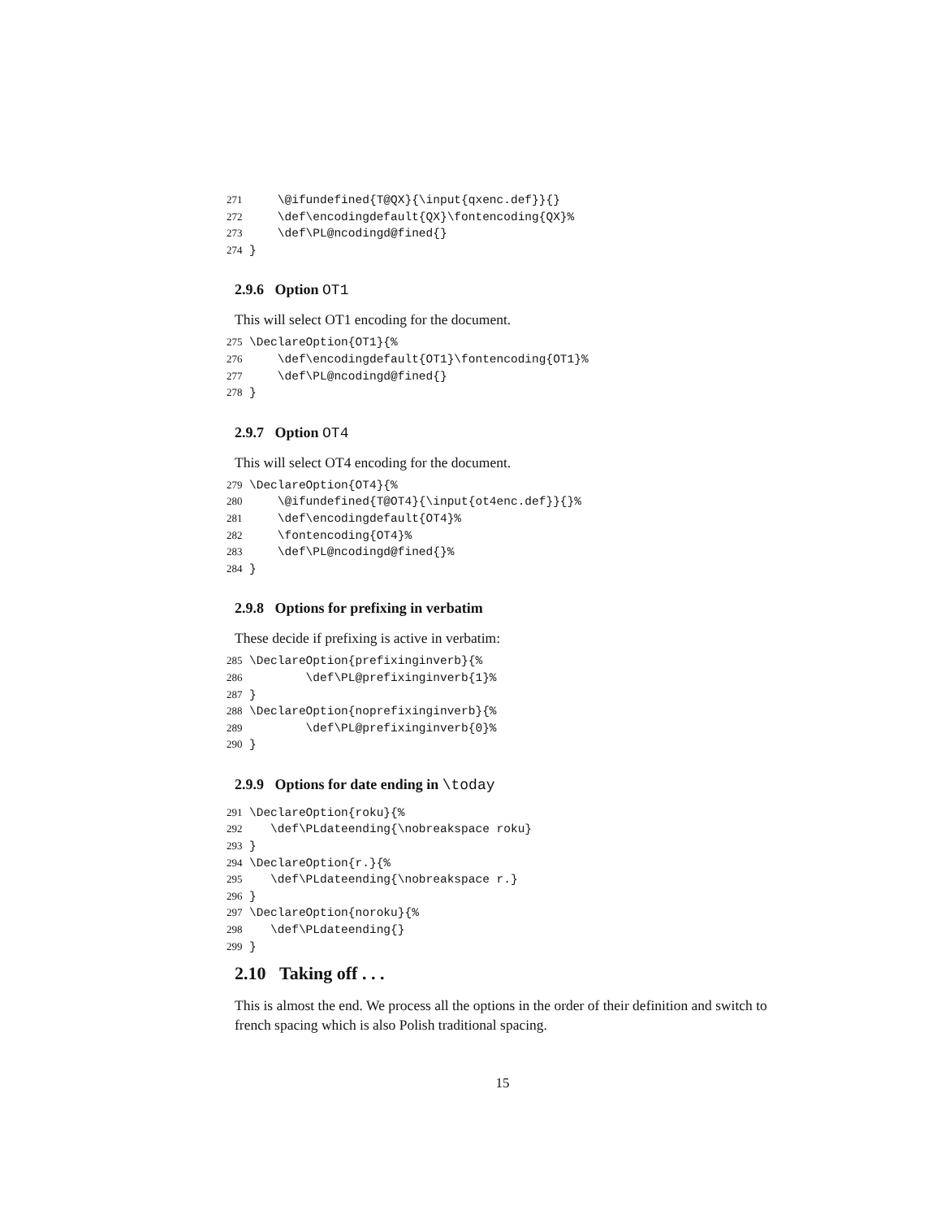271    \@ifundefined{T@QX}{\input{qxenc.def}}{}
272    \def\encodingdefault{QX}\fontencoding{QX}%
273    \def\PL@ncodingd@fined{}
274}
2.9.6 Option OT1
This will select OT1 encoding for the document.
275\DeclareOption{OT1}{%
276    \def\encodingdefault{OT1}\fontencoding{OT1}%
277    \def\PL@ncodingd@fined{}
278}
2.9.7 Option OT4
This will select OT4 encoding for the document.
279\DeclareOption{OT4}{%
280    \@ifundefined{T@OT4}{\input{ot4enc.def}}{}%
281    \def\encodingdefault{OT4}%
282    \fontencoding{OT4}%
283    \def\PL@ncodingd@fined{}%
284}
2.9.8 Options for prefixing in verbatim
These decide if prefixing is active in verbatim:
285\DeclareOption{prefixinginverb}{%
286        \def\PL@prefixinginverb{1}%
287}
288\DeclareOption{noprefixinginverb}{%
289        \def\PL@prefixinginverb{0}%
290}
2.9.9 Options for date ending in \today
291\DeclareOption{roku}{%
292   \def\PLdateending{\nobreakspace roku}
293}
294\DeclareOption{r.}{%
295   \def\PLdateending{\nobreakspace r.}
296}
297\DeclareOption{noroku}{%
298   \def\PLdateending{}
299}
2.10 Taking off . . .
This is almost the end. We process all the options in the order of their definition and switch to french spacing which is also Polish traditional spacing.
15